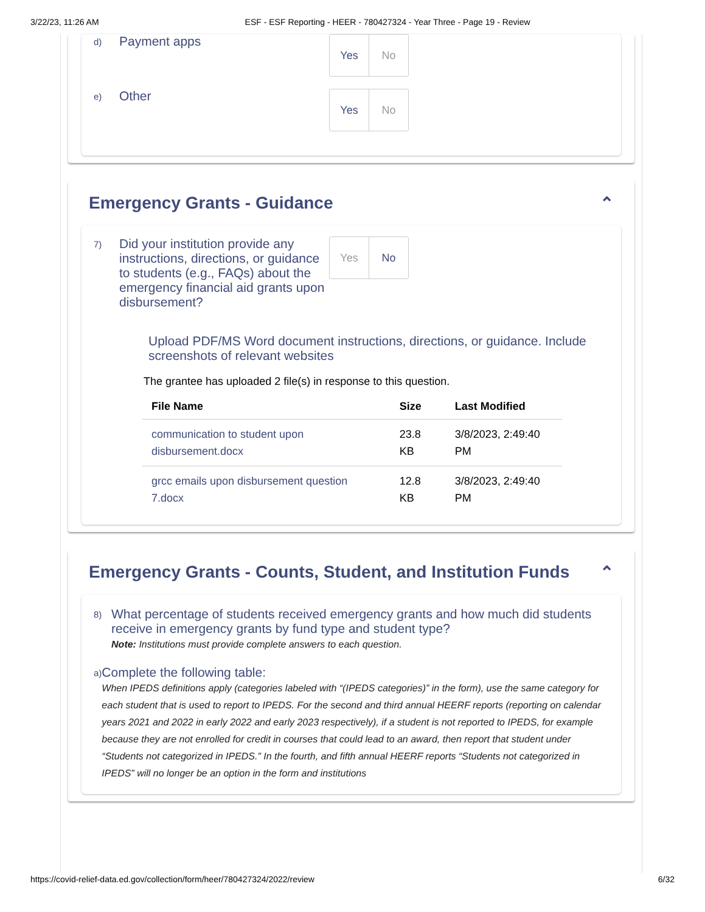3/22/23, 11:26 AM ESF - ESF Reporting - HEER - 780427324 - Year Three - Page 19 - Review
d)
Payment apps
Yes No
e)
Other
Yes No
Emergency Grants - Guidance ⌃
7)
Did your institution provide any instructions, directions, or guidance to students (e.g., FAQs) about the emergency financial aid grants upon disbursement?
Yes No
Upload PDF/MS Word document instructions, directions, or guidance. Include screenshots of relevant websites
The grantee has uploaded 2 file(s) in response to this question.
| File Name | Size | Last Modified |
| --- | --- | --- |
| communication to student upon disbursement.docx | 23.8 KB | 3/8/2023, 2:49:40 PM |
| grcc emails upon disbursement question 7.docx | 12.8 KB | 3/8/2023, 2:49:40 PM |
Emergency Grants - Counts, Student, and Institution Funds ⌃
8)
What percentage of students received emergency grants and how much did students receive in emergency grants by fund type and student type?
Note: Institutions must provide complete answers to each question.
a)
Complete the following table:
When IPEDS definitions apply (categories labeled with “(IPEDS categories)” in the form), use the same category for each student that is used to report to IPEDS. For the second and third annual HEERF reports (reporting on calendar years 2021 and 2022 in early 2022 and early 2023 respectively), if a student is not reported to IPEDS, for example because they are not enrolled for credit in courses that could lead to an award, then report that student under “Students not categorized in IPEDS.” In the fourth, and fifth annual HEERF reports “Students not categorized in IPEDS” will no longer be an option in the form and institutions
https://covid-relief-data.ed.gov/collection/form/heer/780427324/2022/review 6/32